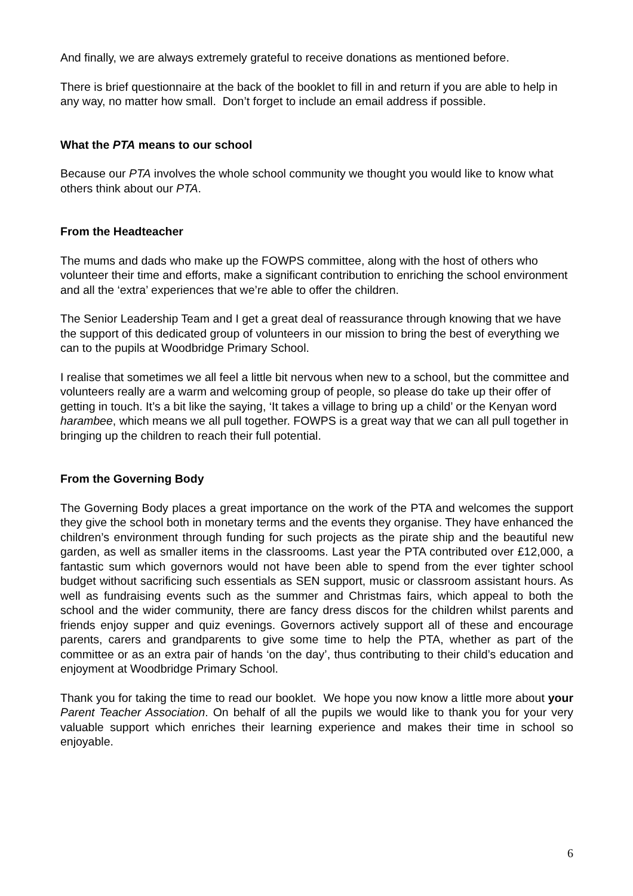And finally, we are always extremely grateful to receive donations as mentioned before.
There is brief questionnaire at the back of the booklet to fill in and return if you are able to help in any way, no matter how small. Don’t forget to include an email address if possible.
What the PTA means to our school
Because our PTA involves the whole school community we thought you would like to know what others think about our PTA.
From the Headteacher
The mums and dads who make up the FOWPS committee, along with the host of others who volunteer their time and efforts, make a significant contribution to enriching the school environment and all the ‘extra’ experiences that we’re able to offer the children.
The Senior Leadership Team and I get a great deal of reassurance through knowing that we have the support of this dedicated group of volunteers in our mission to bring the best of everything we can to the pupils at Woodbridge Primary School.
I realise that sometimes we all feel a little bit nervous when new to a school, but the committee and volunteers really are a warm and welcoming group of people, so please do take up their offer of getting in touch. It’s a bit like the saying, ‘It takes a village to bring up a child’ or the Kenyan word harambee, which means we all pull together. FOWPS is a great way that we can all pull together in bringing up the children to reach their full potential.
From the Governing Body
The Governing Body places a great importance on the work of the PTA and welcomes the support they give the school both in monetary terms and the events they organise. They have enhanced the children’s environment through funding for such projects as the pirate ship and the beautiful new garden, as well as smaller items in the classrooms. Last year the PTA contributed over £12,000, a fantastic sum which governors would not have been able to spend from the ever tighter school budget without sacrificing such essentials as SEN support, music or classroom assistant hours. As well as fundraising events such as the summer and Christmas fairs, which appeal to both the school and the wider community, there are fancy dress discos for the children whilst parents and friends enjoy supper and quiz evenings. Governors actively support all of these and encourage parents, carers and grandparents to give some time to help the PTA, whether as part of the committee or as an extra pair of hands ‘on the day’, thus contributing to their child’s education and enjoyment at Woodbridge Primary School.
Thank you for taking the time to read our booklet. We hope you now know a little more about your Parent Teacher Association. On behalf of all the pupils we would like to thank you for your very valuable support which enriches their learning experience and makes their time in school so enjoyable.
6